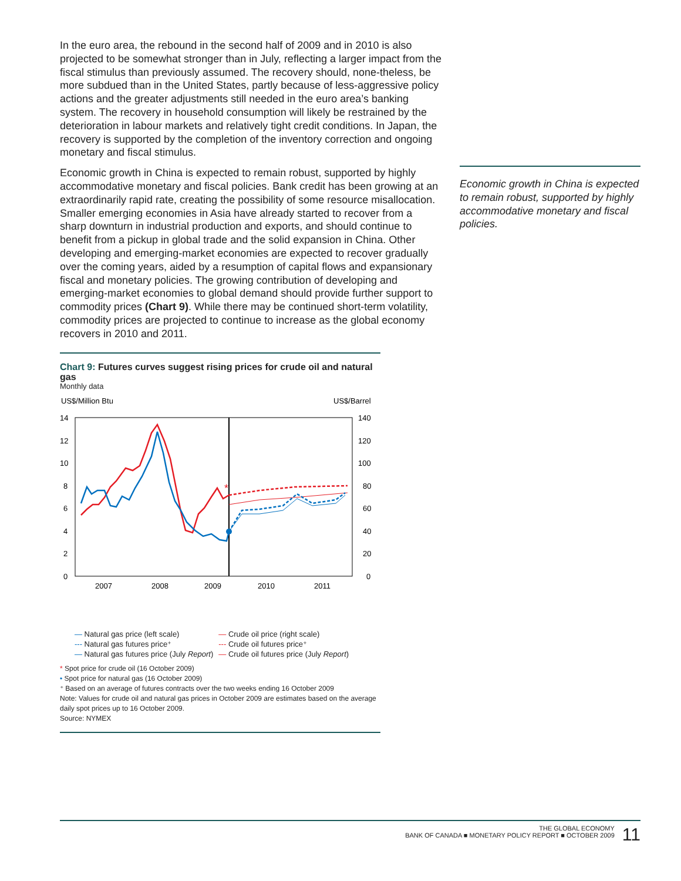In the euro area, the rebound in the second half of 2009 and in 2010 is also projected to be somewhat stronger than in July, reflecting a larger impact from the fiscal stimulus than previously assumed. The recovery should, none-theless, be more subdued than in the United States, partly because of less-aggressive policy actions and the greater adjustments still needed in the euro area’s banking system. The recovery in household consumption will likely be restrained by the deterioration in labour markets and relatively tight credit conditions. In Japan, the recovery is supported by the completion of the inventory correction and ongoing monetary and fiscal stimulus.
Economic growth in China is expected to remain robust, supported by highly accommodative monetary and fiscal policies. Bank credit has been growing at an extraordinarily rapid rate, creating the possibility of some resource misallocation. Smaller emerging economies in Asia have already started to recover from a sharp downturn in industrial production and exports, and should continue to benefit from a pickup in global trade and the solid expansion in China. Other developing and emerging-market economies are expected to recover gradually over the coming years, aided by a resumption of capital flows and expansionary fiscal and monetary policies. The growing contribution of developing and emerging-market economies to global demand should provide further support to commodity prices (Chart 9). While there may be continued short-term volatility, commodity prices are projected to continue to increase as the global economy recovers in 2010 and 2011.
Economic growth in China is expected to remain robust, supported by highly accommodative monetary and fiscal policies.
Chart 9: Futures curves suggest rising prices for crude oil and natural gas
Monthly data
US$/Million Btu
US$/Barrel
14
12
10
8
6
4
2
0
140
120
100
80
60
40
20
0
2007
2008
2009
2010
2011
*
| — Natural gas price (left scale) | — Crude oil price (right scale) |
| --- Natural gas futures price⁺ | --- Crude oil futures price⁺ |
| — Natural gas futures price (July Report ) | — Crude oil futures price (July Report ) |
* Spot price for crude oil (16 October 2009)
• Spot price for natural gas (16 October 2009)
⁺ Based on an average of futures contracts over the two weeks ending 16 October 2009
Note: Values for crude oil and natural gas prices in October 2009 are estimates based on the average daily spot prices up to 16 October 2009.
Source: NYMEX
THE GLOBAL ECONOMY
BANK OF CANADA ■ MONETARY POLICY REPORT ■ OCTOBER 2009 11